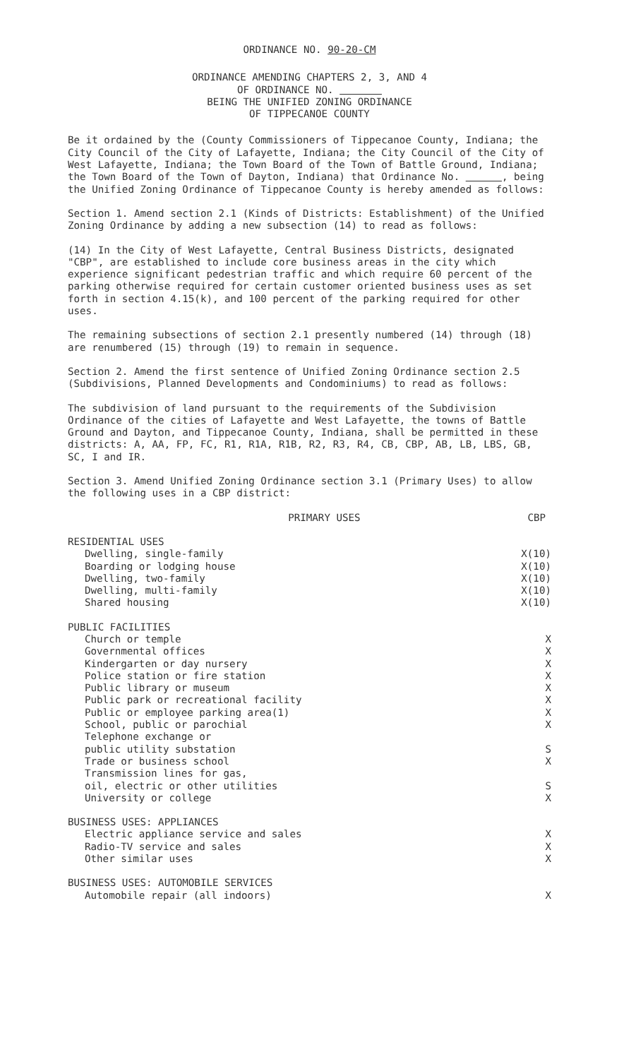ORDINANCE NO. 90-20-CM
ORDINANCE AMENDING CHAPTERS 2, 3, AND 4
OF ORDINANCE NO.
BEING THE UNIFIED ZONING ORDINANCE
OF TIPPECANOE COUNTY
Be it ordained by the (County Commissioners of Tippecanoe County, Indiana; the City Council of the City of Lafayette, Indiana; the City Council of the City of West Lafayette, Indiana; the Town Board of the Town of Battle Ground, Indiana; the Town Board of the Town of Dayton, Indiana) that Ordinance No. , being the Unified Zoning Ordinance of Tippecanoe County is hereby amended as follows:
Section 1. Amend section 2.1 (Kinds of Districts: Establishment) of the Unified Zoning Ordinance by adding a new subsection (14) to read as follows:
(14) In the City of West Lafayette, Central Business Districts, designated "CBP", are established to include core business areas in the city which experience significant pedestrian traffic and which require 60 percent of the parking otherwise required for certain customer oriented business uses as set forth in section 4.15(k), and 100 percent of the parking required for other uses.
The remaining subsections of section 2.1 presently numbered (14) through (18) are renumbered (15) through (19) to remain in sequence.
Section 2. Amend the first sentence of Unified Zoning Ordinance section 2.5 (Subdivisions, Planned Developments and Condominiums) to read as follows:
The subdivision of land pursuant to the requirements of the Subdivision Ordinance of the cities of Lafayette and West Lafayette, the towns of Battle Ground and Dayton, and Tippecanoe County, Indiana, shall be permitted in these districts: A, AA, FP, FC, R1, R1A, R1B, R2, R3, R4, CB, CBP, AB, LB, LBS, GB, SC, I and IR.
Section 3. Amend Unified Zoning Ordinance section 3.1 (Primary Uses) to allow the following uses in a CBP district:
| PRIMARY USES | CBP |
| --- | --- |
| RESIDENTIAL USES | |
| Dwelling, single-family | X(10) |
| Boarding or lodging house | X(10) |
| Dwelling, two-family | X(10) |
| Dwelling, multi-family | X(10) |
| Shared housing | X(10) |
| PUBLIC FACILITIES | |
| Church or temple | X |
| Governmental offices | X |
| Kindergarten or day nursery | X |
| Police station or fire station | X |
| Public library or museum | X |
| Public park or recreational facility | X |
| Public or employee parking area(1) | X |
| School, public or parochial | X |
| Telephone exchange or public utility substation | S |
| Trade or business school | X |
| Transmission lines for gas, oil, electric or other utilities | S |
| University or college | X |
| BUSINESS USES: APPLIANCES | |
| Electric appliance service and sales | X |
| Radio-TV service and sales | X |
| Other similar uses | X |
| BUSINESS USES: AUTOMOBILE SERVICES | |
| Automobile repair (all indoors) | X |